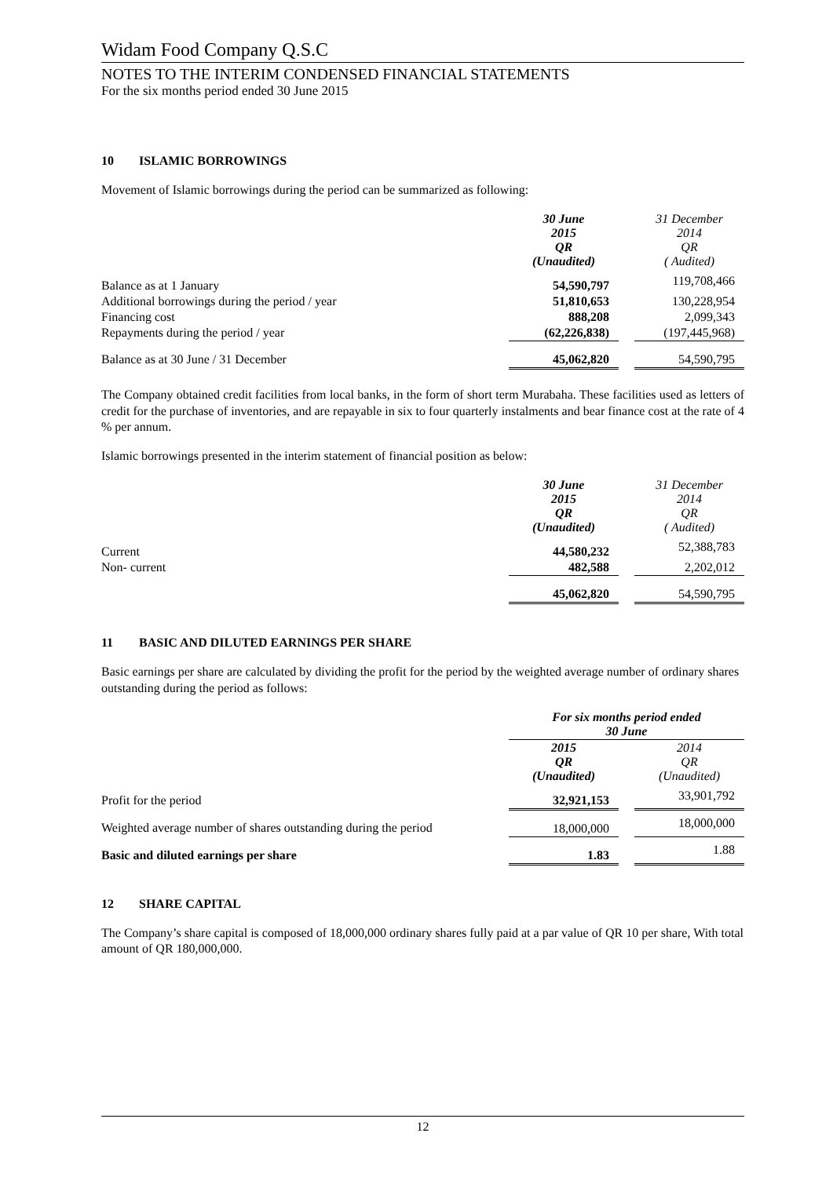Widam Food Company Q.S.C
NOTES TO THE INTERIM CONDENSED FINANCIAL STATEMENTS
For the six months period ended 30 June 2015
10 ISLAMIC BORROWINGS
Movement of Islamic borrowings during the period can be summarized as following:
| | 30 June 2015 QR (Unaudited) | | 31 December 2014 QR ( Audited) |
| --- | --- | --- | --- |
| Balance as at 1 January | 54,590,797 | | 119,708,466 |
| Additional borrowings during the period / year | 51,810,653 | | 130,228,954 |
| Financing cost | 888,208 | | 2,099,343 |
| Repayments during the period / year | (62,226,838) | | (197,445,968) |
| Balance as at 30 June / 31 December | 45,062,820 | | 54,590,795 |
The Company obtained credit facilities from local banks, in the form of short term Murabaha. These facilities used as letters of credit for the purchase of inventories, and are repayable in six to four quarterly instalments and bear finance cost at the rate of 4 % per annum.
Islamic borrowings presented in the interim statement of financial position as below:
| | 30 June 2015 QR (Unaudited) | | 31 December 2014 QR ( Audited) |
| --- | --- | --- | --- |
| Current | 44,580,232 | | 52,388,783 |
| Non- current | 482,588 | | 2,202,012 |
| | 45,062,820 | | 54,590,795 |
11 BASIC AND DILUTED EARNINGS PER SHARE
Basic earnings per share are calculated by dividing the profit for the period by the weighted average number of ordinary shares outstanding during the period as follows:
| | For six months period ended 30 June | | |
| --- | --- | --- | --- |
| | 2015 QR (Unaudited) | | 2014 QR (Unaudited) |
| Profit for the period | 32,921,153 | | 33,901,792 |
| Weighted average number of shares outstanding during the period | 18,000,000 | | 18,000,000 |
| Basic and diluted earnings per share | 1.83 | | 1.88 |
12 SHARE CAPITAL
The Company’s share capital is composed of 18,000,000 ordinary shares fully paid at a par value of QR 10 per share, With total amount of QR 180,000,000.
12